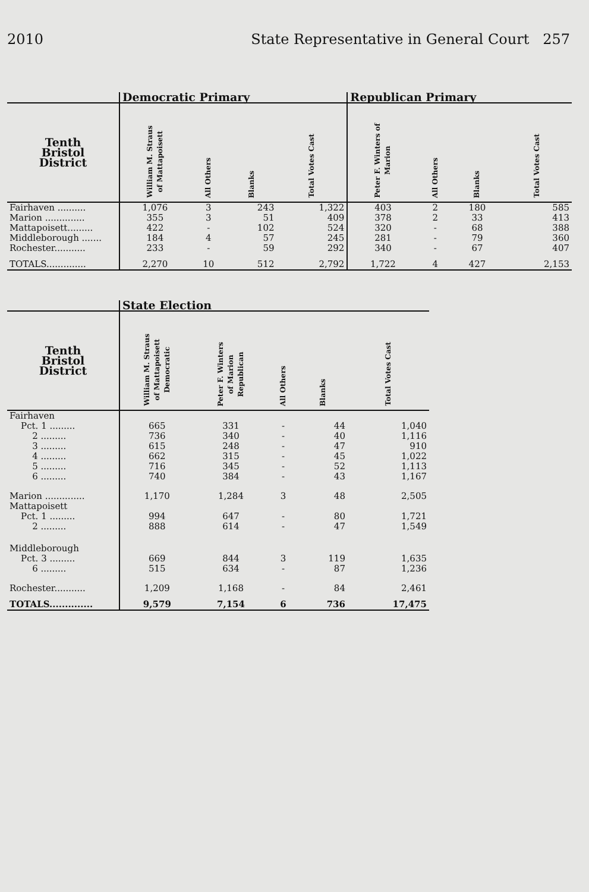2010 State Representative in General Court 257
| | Democratic Primary | | | | Republican Primary | | | |
| --- | --- | --- | --- | --- | --- | --- | --- | --- |
| Tenth Bristol District | William M. Straus of Mattapoisett | All Others | Blanks | Total Votes Cast | Peter F. Winters of Marion | All Others | Blanks | Total Votes Cast |
| Fairhaven .......... | 1,076 | 3 | 243 | 1,322 | 403 | 2 | 180 | 585 |
| Marion .............. | 355 | 3 | 51 | 409 | 378 | 2 | 33 | 413 |
| Mattapoisett......... | 422 | - | 102 | 524 | 320 | - | 68 | 388 |
| Middleborough ....... | 184 | 4 | 57 | 245 | 281 | - | 79 | 360 |
| Rochester........... | 233 | - | 59 | 292 | 340 | - | 67 | 407 |
| TOTALS.............. | 2,270 | 10 | 512 | 2,792 | 1,722 | 4 | 427 | 2,153 |
| | State Election | | | | |
| --- | --- | --- | --- | --- | --- |
| Tenth Bristol District | William M. Straus of Mattapoisett Democratic | Peter F. Winters of Marion Republican | All Others | Blanks | Total Votes Cast |
| Fairhaven | | | | | |
| Pct. 1 ......... | 665 | 331 | - | 44 | 1,040 |
| 2 ......... | 736 | 340 | - | 40 | 1,116 |
| 3 ......... | 615 | 248 | - | 47 | 910 |
| 4 ......... | 662 | 315 | - | 45 | 1,022 |
| 5 ......... | 716 | 345 | - | 52 | 1,113 |
| 6 ......... | 740 | 384 | - | 43 | 1,167 |
| Marion .............. | 1,170 | 1,284 | 3 | 48 | 2,505 |
| Mattapoisett | | | | | |
| Pct. 1 ......... | 994 | 647 | - | 80 | 1,721 |
| 2 ......... | 888 | 614 | - | 47 | 1,549 |
| Middleborough | | | | | |
| Pct. 3 ......... | 669 | 844 | 3 | 119 | 1,635 |
| 6 ......... | 515 | 634 | - | 87 | 1,236 |
| Rochester........... | 1,209 | 1,168 | - | 84 | 2,461 |
| TOTALS.............. | 9,579 | 7,154 | 6 | 736 | 17,475 |